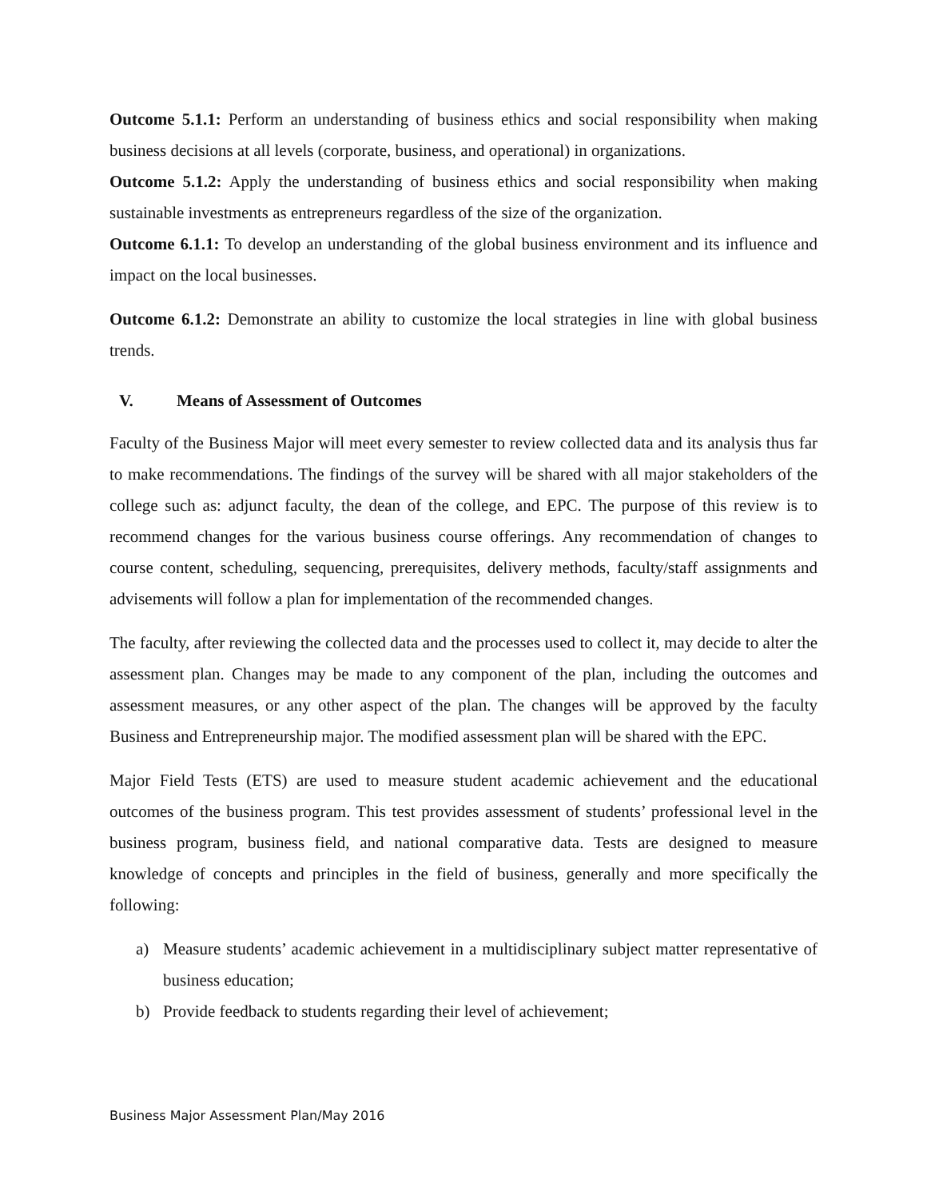Outcome 5.1.1: Perform an understanding of business ethics and social responsibility when making business decisions at all levels (corporate, business, and operational) in organizations.
Outcome 5.1.2: Apply the understanding of business ethics and social responsibility when making sustainable investments as entrepreneurs regardless of the size of the organization.
Outcome 6.1.1: To develop an understanding of the global business environment and its influence and impact on the local businesses.
Outcome 6.1.2: Demonstrate an ability to customize the local strategies in line with global business trends.
V. Means of Assessment of Outcomes
Faculty of the Business Major will meet every semester to review collected data and its analysis thus far to make recommendations. The findings of the survey will be shared with all major stakeholders of the college such as: adjunct faculty, the dean of the college, and EPC. The purpose of this review is to recommend changes for the various business course offerings. Any recommendation of changes to course content, scheduling, sequencing, prerequisites, delivery methods, faculty/staff assignments and advisements will follow a plan for implementation of the recommended changes.
The faculty, after reviewing the collected data and the processes used to collect it, may decide to alter the assessment plan. Changes may be made to any component of the plan, including the outcomes and assessment measures, or any other aspect of the plan. The changes will be approved by the faculty Business and Entrepreneurship major. The modified assessment plan will be shared with the EPC.
Major Field Tests (ETS) are used to measure student academic achievement and the educational outcomes of the business program. This test provides assessment of students’ professional level in the business program, business field, and national comparative data. Tests are designed to measure knowledge of concepts and principles in the field of business, generally and more specifically the following:
a) Measure students’ academic achievement in a multidisciplinary subject matter representative of business education;
b) Provide feedback to students regarding their level of achievement;
Business Major Assessment Plan/May 2016